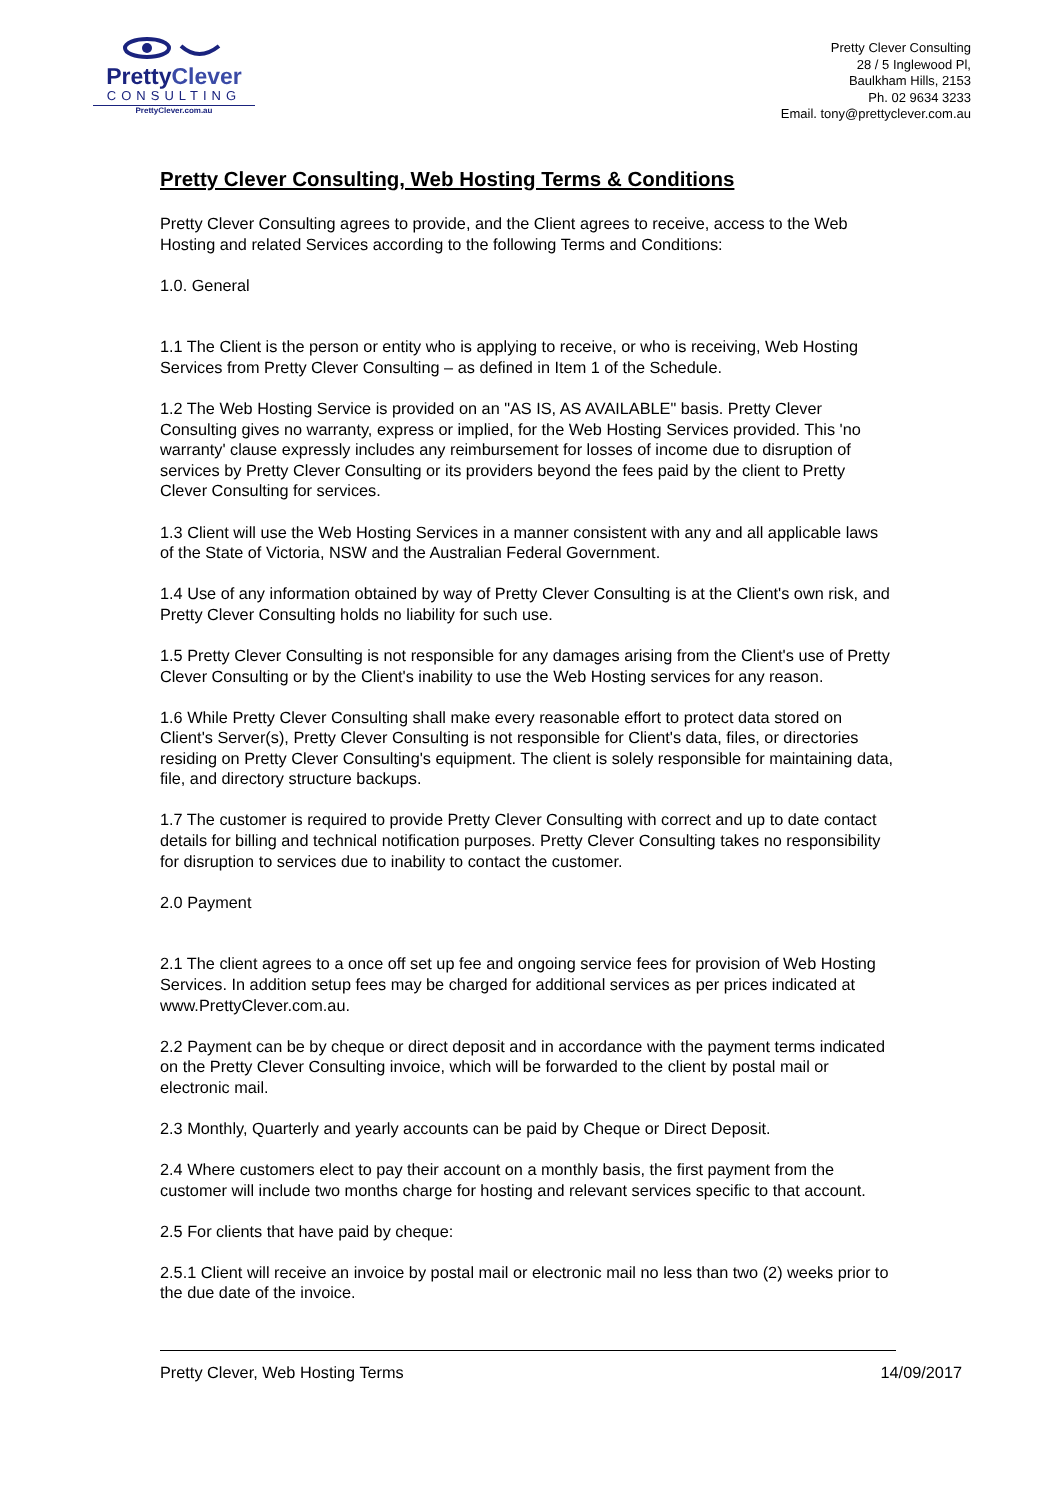PrettyClever
CONSULTING
PrettyClever.com.au
Pretty Clever Consulting
28 / 5 Inglewood Pl,
Baulkham Hills, 2153
Ph. 02 9634 3233
Email. tony@prettyclever.com.au
Pretty Clever Consulting, Web Hosting Terms & Conditions
Pretty Clever Consulting agrees to provide, and the Client agrees to receive, access to the Web Hosting and related Services according to the following Terms and Conditions:
1.0. General
1.1 The Client is the person or entity who is applying to receive, or who is receiving, Web Hosting Services from Pretty Clever Consulting – as defined in Item 1 of the Schedule.
1.2 The Web Hosting Service is provided on an "AS IS, AS AVAILABLE" basis. Pretty Clever Consulting gives no warranty, express or implied, for the Web Hosting Services provided. This 'no warranty' clause expressly includes any reimbursement for losses of income due to disruption of services by Pretty Clever Consulting or its providers beyond the fees paid by the client to Pretty Clever Consulting for services.
1.3 Client will use the Web Hosting Services in a manner consistent with any and all applicable laws of the State of Victoria, NSW and the Australian Federal Government.
1.4 Use of any information obtained by way of Pretty Clever Consulting is at the Client's own risk, and Pretty Clever Consulting holds no liability for such use.
1.5 Pretty Clever Consulting is not responsible for any damages arising from the Client's use of Pretty Clever Consulting or by the Client's inability to use the Web Hosting services for any reason.
1.6 While Pretty Clever Consulting shall make every reasonable effort to protect data stored on Client's Server(s), Pretty Clever Consulting is not responsible for Client's data, files, or directories residing on Pretty Clever Consulting's equipment. The client is solely responsible for maintaining data, file, and directory structure backups.
1.7 The customer is required to provide Pretty Clever Consulting with correct and up to date contact details for billing and technical notification purposes. Pretty Clever Consulting takes no responsibility for disruption to services due to inability to contact the customer.
2.0 Payment
2.1 The client agrees to a once off set up fee and ongoing service fees for provision of Web Hosting Services. In addition setup fees may be charged for additional services as per prices indicated at www.PrettyClever.com.au.
2.2 Payment can be by cheque or direct deposit and in accordance with the payment terms indicated on the Pretty Clever Consulting invoice, which will be forwarded to the client by postal mail or electronic mail.
2.3 Monthly, Quarterly and yearly accounts can be paid by Cheque or Direct Deposit.
2.4 Where customers elect to pay their account on a monthly basis, the first payment from the customer will include two months charge for hosting and relevant services specific to that account.
2.5 For clients that have paid by cheque:
2.5.1 Client will receive an invoice by postal mail or electronic mail no less than two (2) weeks prior to the due date of the invoice.
Pretty Clever, Web Hosting Terms 14/09/2017